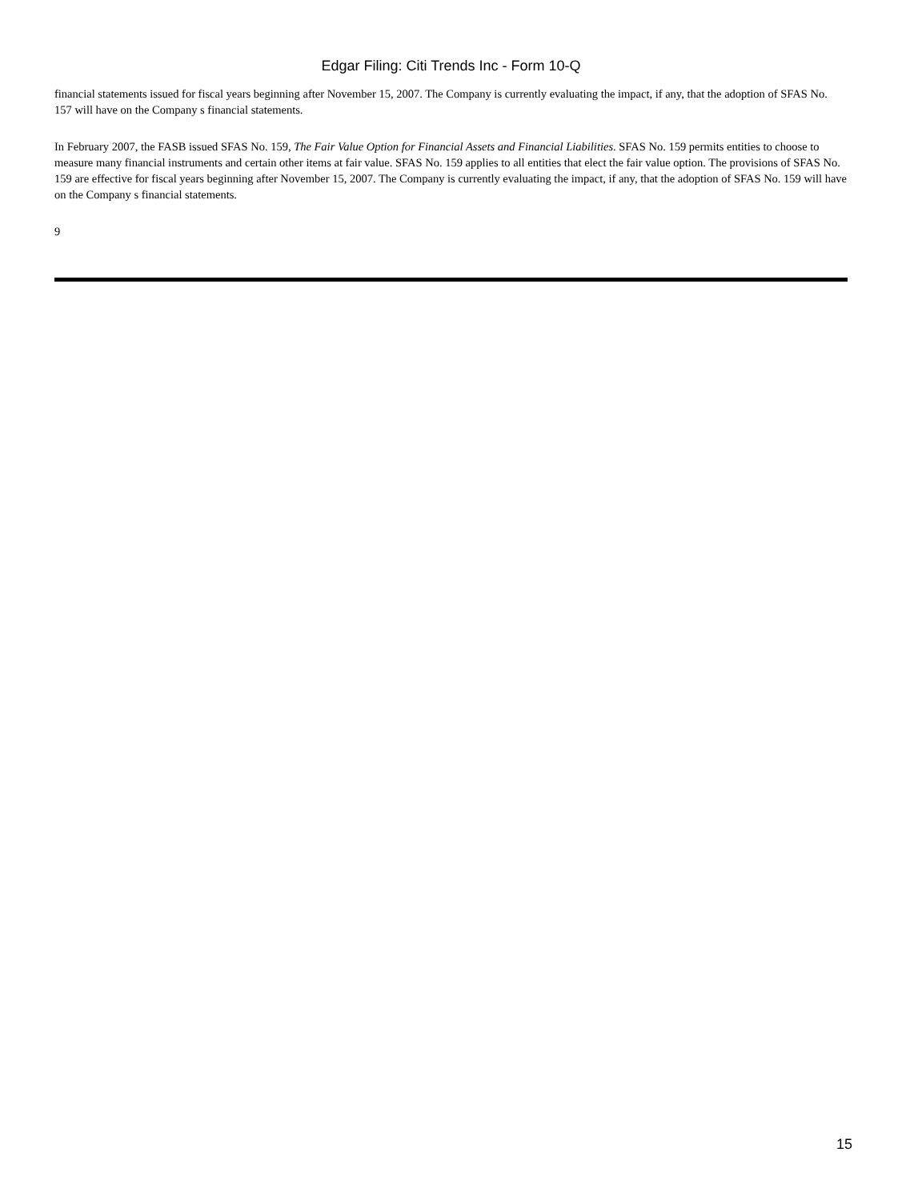Edgar Filing: Citi Trends Inc - Form 10-Q
financial statements issued for fiscal years beginning after November 15, 2007. The Company is currently evaluating the impact, if any, that the adoption of SFAS No. 157 will have on the Company s financial statements.
In February 2007, the FASB issued SFAS No. 159, The Fair Value Option for Financial Assets and Financial Liabilities. SFAS No. 159 permits entities to choose to measure many financial instruments and certain other items at fair value. SFAS No. 159 applies to all entities that elect the fair value option. The provisions of SFAS No. 159 are effective for fiscal years beginning after November 15, 2007. The Company is currently evaluating the impact, if any, that the adoption of SFAS No. 159 will have on the Company s financial statements.
9
15